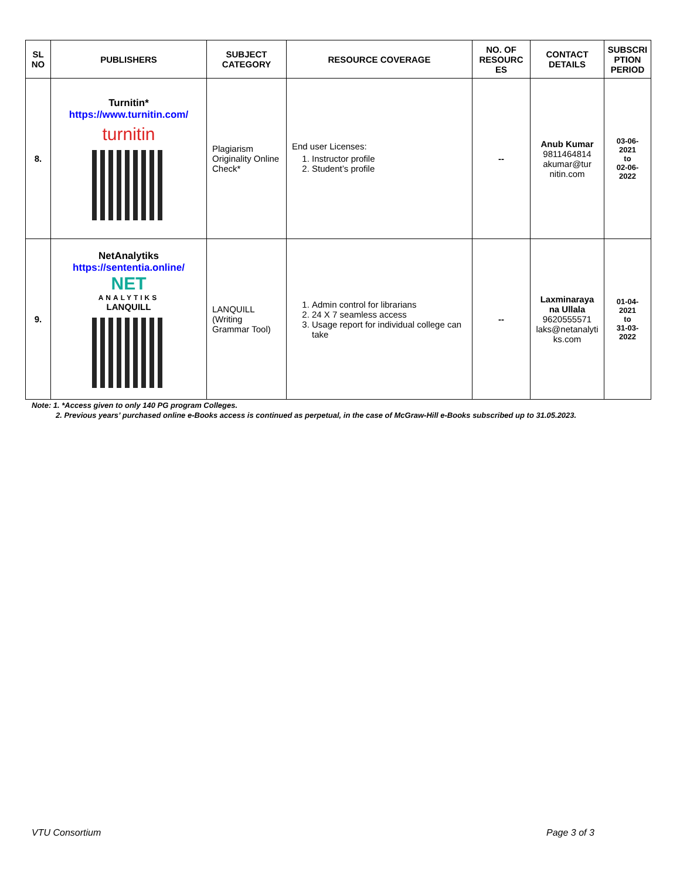| SL NO | PUBLISHERS | SUBJECT CATEGORY | RESOURCE COVERAGE | NO. OF RESOURC ES | CONTACT DETAILS | SUBSCRI PTION PERIOD |
| --- | --- | --- | --- | --- | --- | --- |
| 8. | Turnitin* https://www.turnitin.com/ turnitin | Plagiarism Originality Online Check* | End user Licenses: 1. Instructor profile 2. Student’s profile | -- | Anub Kumar 9811464814 akumar@tur nitin.com | 03-06-2021 to 02-06-2022 |
| 9. | NetAnalytiks https://sententia.online/ NET ANALYTIKS LANQUILL | LANQUILL (Writing Grammar Tool) | 1. Admin control for librarians 2. 24 X 7 seamless access 3. Usage report for individual college can take | -- | Laxminaraya na Ullala 9620555571 laks@netanalyti ks.com | 01-04-2021 to 31-03-2022 |
Note: 1. *Access given to only 140 PG program Colleges.
2. Previous years’ purchased online e-Books access is continued as perpetual, in the case of McGraw-Hill e-Books subscribed up to 31.05.2023.
VTU Consortium Page 3 of 3